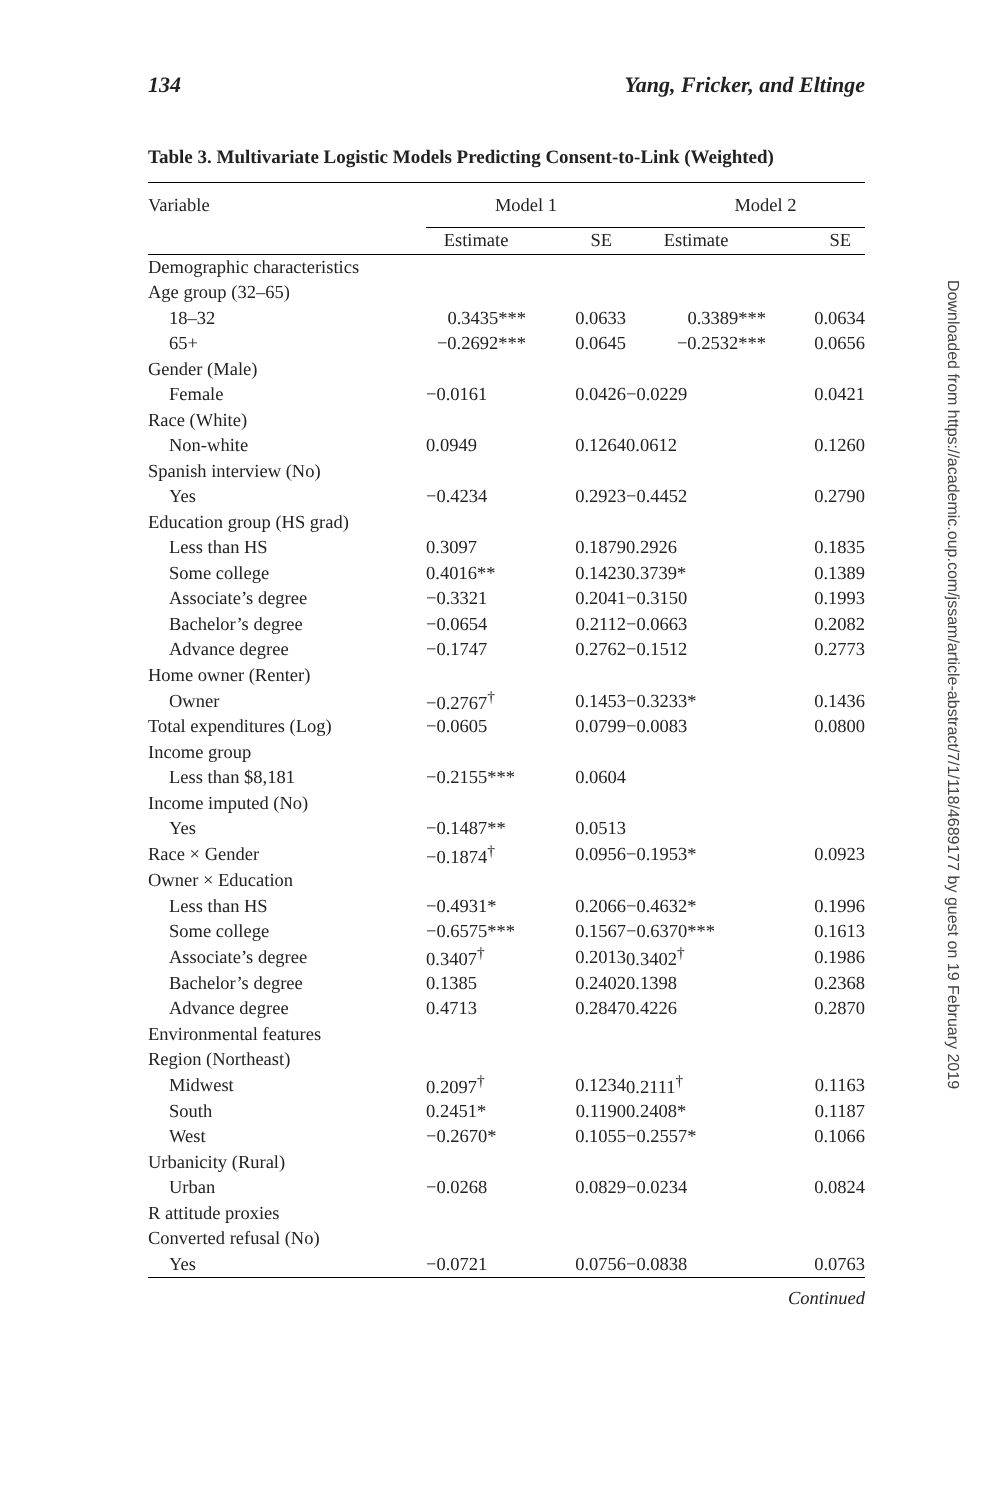134 Yang, Fricker, and Eltinge
Table 3. Multivariate Logistic Models Predicting Consent-to-Link (Weighted)
| Variable | Model 1 | | Model 2 | |
| --- | --- | --- | --- | --- |
| | Estimate | SE | Estimate | SE |
| Demographic characteristics | | | | |
| Age group (32–65) | | | | |
| 18–32 | 0.3435*** | 0.0633 | 0.3389*** | 0.0634 |
| 65+ | −0.2692*** | 0.0645 | −0.2532*** | 0.0656 |
| Gender (Male) | | | | |
| Female | −0.0161 | 0.0426 | −0.0229 | 0.0421 |
| Race (White) | | | | |
| Non-white | 0.0949 | 0.1264 | 0.0612 | 0.1260 |
| Spanish interview (No) | | | | |
| Yes | −0.4234 | 0.2923 | −0.4452 | 0.2790 |
| Education group (HS grad) | | | | |
| Less than HS | 0.3097 | 0.1879 | 0.2926 | 0.1835 |
| Some college | 0.4016** | 0.1423 | 0.3739* | 0.1389 |
| Associate’s degree | −0.3321 | 0.2041 | −0.3150 | 0.1993 |
| Bachelor’s degree | −0.0654 | 0.2112 | −0.0663 | 0.2082 |
| Advance degree | −0.1747 | 0.2762 | −0.1512 | 0.2773 |
| Home owner (Renter) | | | | |
| Owner | −0.2767<sup>†</sup> | 0.1453 | −0.3233* | 0.1436 |
| Total expenditures (Log) | −0.0605 | 0.0799 | −0.0083 | 0.0800 |
| Income group | | | | |
| Less than $8,181 | −0.2155*** | 0.0604 | | |
| Income imputed (No) | | | | |
| Yes | −0.1487** | 0.0513 | | |
| Race × Gender | −0.1874<sup>†</sup> | 0.0956 | −0.1953* | 0.0923 |
| Owner × Education | | | | |
| Less than HS | −0.4931* | 0.2066 | −0.4632* | 0.1996 |
| Some college | −0.6575*** | 0.1567 | −0.6370*** | 0.1613 |
| Associate’s degree | 0.3407<sup>†</sup> | 0.2013 | 0.3402<sup>†</sup> | 0.1986 |
| Bachelor’s degree | 0.1385 | 0.2402 | 0.1398 | 0.2368 |
| Advance degree | 0.4713 | 0.2847 | 0.4226 | 0.2870 |
| Environmental features | | | | |
| Region (Northeast) | | | | |
| Midwest | 0.2097<sup>†</sup> | 0.1234 | 0.2111<sup>†</sup> | 0.1163 |
| South | 0.2451* | 0.1190 | 0.2408* | 0.1187 |
| West | −0.2670* | 0.1055 | −0.2557* | 0.1066 |
| Urbanicity (Rural) | | | | |
| Urban | −0.0268 | 0.0829 | −0.0234 | 0.0824 |
| R attitude proxies | | | | |
| Converted refusal (No) | | | | |
| Yes | −0.0721 | 0.0756 | −0.0838 | 0.0763 |
Continued
Downloaded from https://academic.oup.com/jssam/article-abstract/7/1/118/4689177 by guest on 19 February 2019